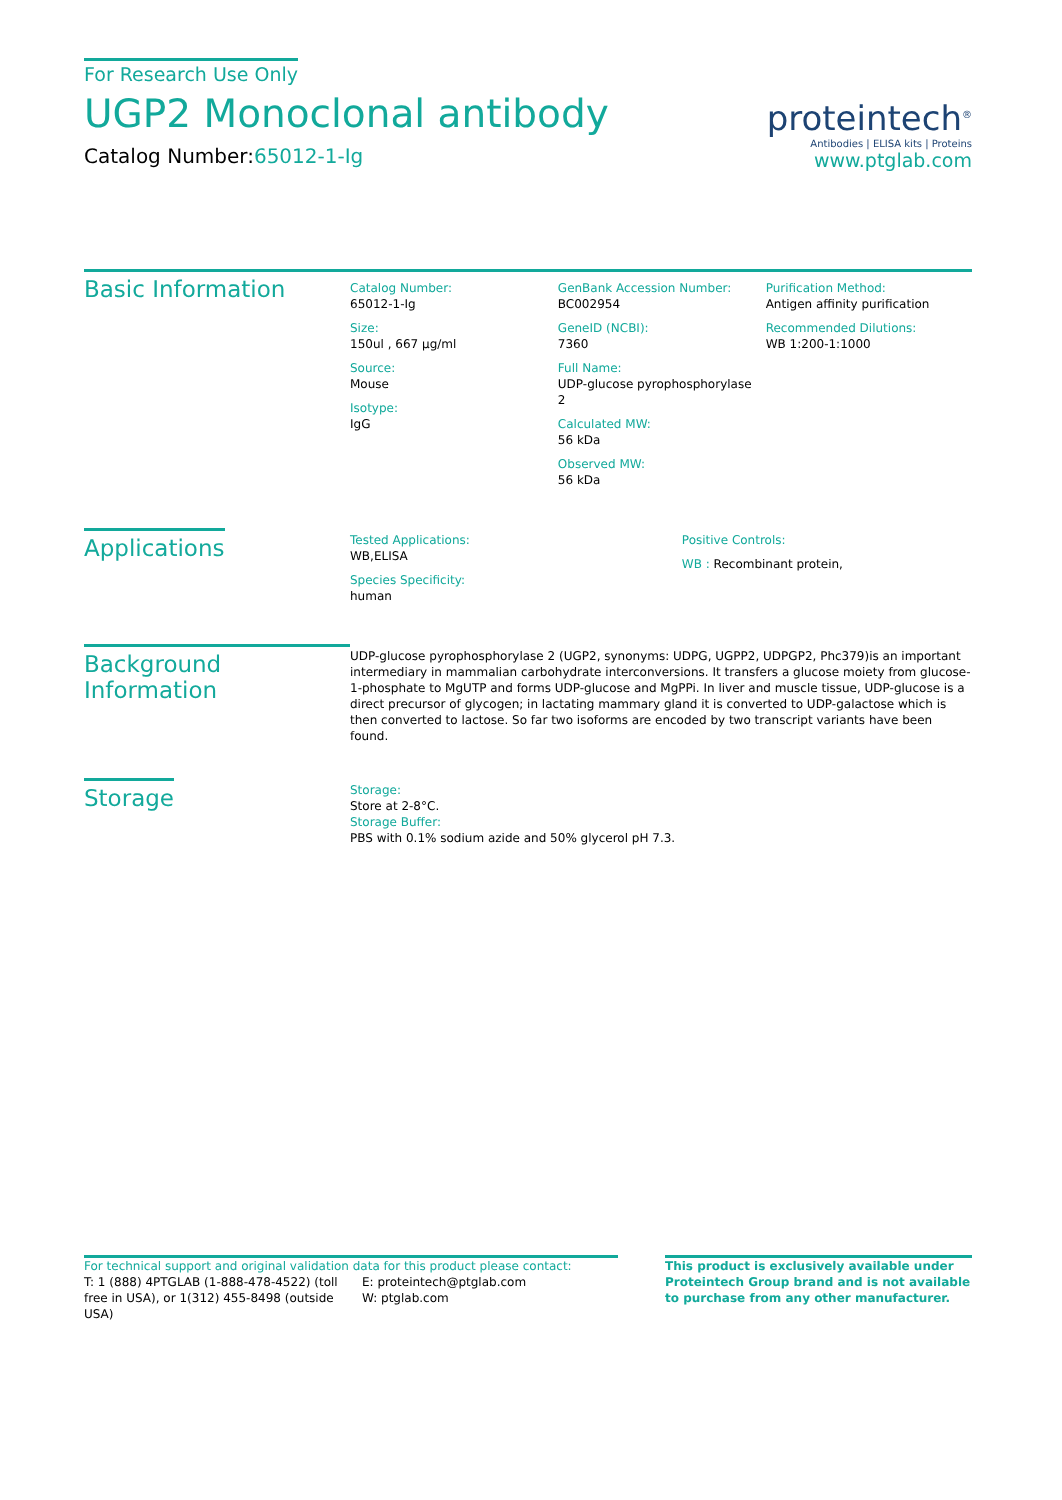For Research Use Only
UGP2 Monoclonal antibody
Catalog Number:65012-1-Ig
proteintech<sup>®</sup>
Antibodies | ELISA kits | Proteins
www.ptglab.com
Basic Information
Catalog Number:
65012-1-Ig
Size:
150ul , 667 μg/ml
Source:
Mouse
Isotype:
IgG
GenBank Accession Number:
BC002954
GeneID (NCBI):
7360
Full Name:
UDP-glucose pyrophosphorylase 2
Calculated MW:
56 kDa
Observed MW:
56 kDa
Purification Method:
Antigen affinity purification
Recommended Dilutions:
WB 1:200-1:1000
Applications
Tested Applications:
WB,ELISA
Species Specificity:
human
Positive Controls:
WB : Recombinant protein,
Background Information
UDP-glucose pyrophosphorylase 2 (UGP2, synonyms: UDPG, UGPP2, UDPGP2, Phc379)is an important intermediary in mammalian carbohydrate interconversions. It transfers a glucose moiety from glucose-1-phosphate to MgUTP and forms UDP-glucose and MgPPi. In liver and muscle tissue, UDP-glucose is a direct precursor of glycogen; in lactating mammary gland it is converted to UDP-galactose which is then converted to lactose. So far two isoforms are encoded by two transcript variants have been found.
Storage
Storage:
Store at 2-8°C.
Storage Buffer:
PBS with 0.1% sodium azide and 50% glycerol pH 7.3.
For technical support and original validation data for this product please contact:
T: 1 (888) 4PTGLAB (1-888-478-4522) (toll free in USA), or 1(312) 455-8498 (outside USA)
E: proteintech@ptglab.com
W: ptglab.com
This product is exclusively available under Proteintech Group brand and is not available to purchase from any other manufacturer.